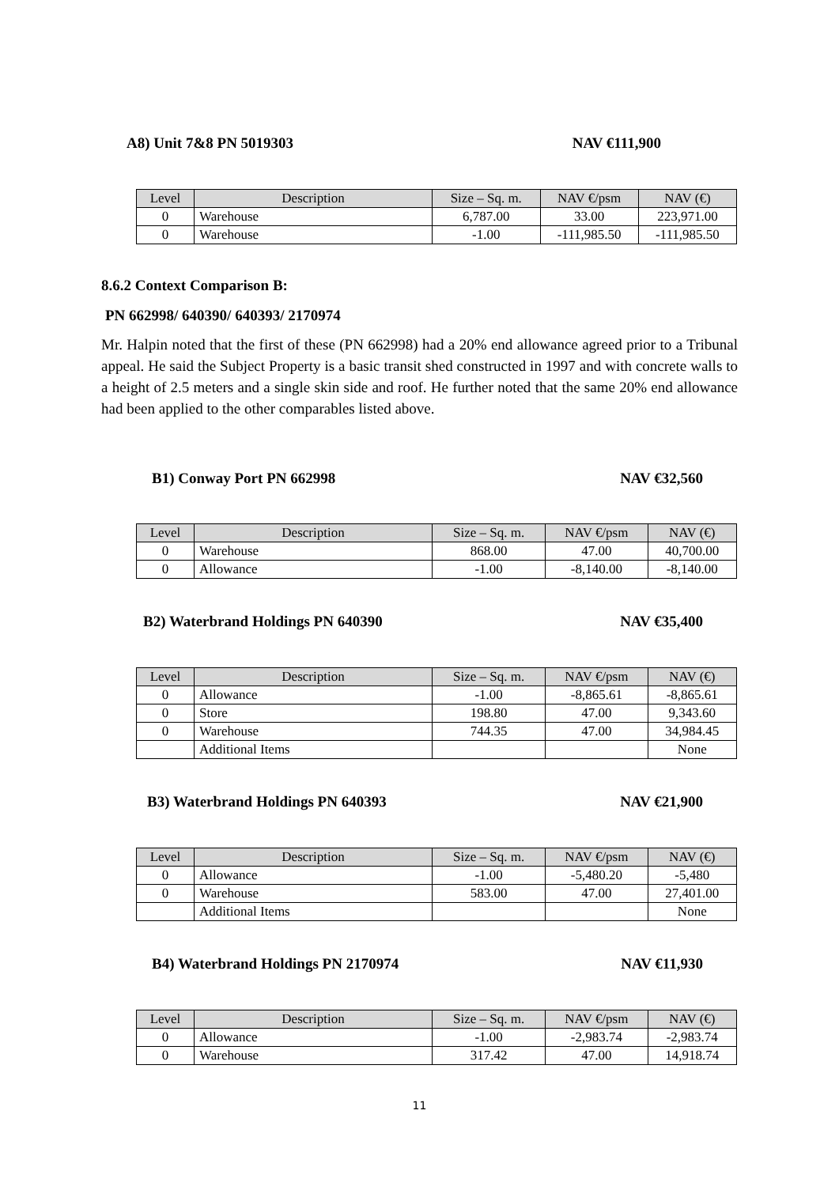A8) Unit 7&8 PN 5019303 NAV €111,900
| Level | Description | Size – Sq. m. | NAV €/psm | NAV (€) |
| --- | --- | --- | --- | --- |
| 0 | Warehouse | 6,787.00 | 33.00 | 223,971.00 |
| 0 | Warehouse | -1.00 | -111,985.50 | -111,985.50 |
8.6.2 Context Comparison B:
PN 662998/ 640390/ 640393/ 2170974
Mr. Halpin noted that the first of these (PN 662998) had a 20% end allowance agreed prior to a Tribunal appeal. He said the Subject Property is a basic transit shed constructed in 1997 and with concrete walls to a height of 2.5 meters and a single skin side and roof. He further noted that the same 20% end allowance had been applied to the other comparables listed above.
B1) Conway Port PN 662998 NAV €32,560
| Level | Description | Size – Sq. m. | NAV €/psm | NAV (€) |
| --- | --- | --- | --- | --- |
| 0 | Warehouse | 868.00 | 47.00 | 40,700.00 |
| 0 | Allowance | -1.00 | -8,140.00 | -8,140.00 |
B2) Waterbrand Holdings PN 640390 NAV €35,400
| Level | Description | Size – Sq. m. | NAV €/psm | NAV (€) |
| --- | --- | --- | --- | --- |
| 0 | Allowance | -1.00 | -8,865.61 | -8,865.61 |
| 0 | Store | 198.80 | 47.00 | 9,343.60 |
| 0 | Warehouse | 744.35 | 47.00 | 34,984.45 |
| | Additional Items | | | None |
B3) Waterbrand Holdings PN 640393 NAV €21,900
| Level | Description | Size – Sq. m. | NAV €/psm | NAV (€) |
| --- | --- | --- | --- | --- |
| 0 | Allowance | -1.00 | -5,480.20 | -5,480 |
| 0 | Warehouse | 583.00 | 47.00 | 27,401.00 |
| | Additional Items | | | None |
B4) Waterbrand Holdings PN 2170974 NAV €11,930
| Level | Description | Size – Sq. m. | NAV €/psm | NAV (€) |
| --- | --- | --- | --- | --- |
| 0 | Allowance | -1.00 | -2,983.74 | -2,983.74 |
| 0 | Warehouse | 317.42 | 47.00 | 14,918.74 |
11